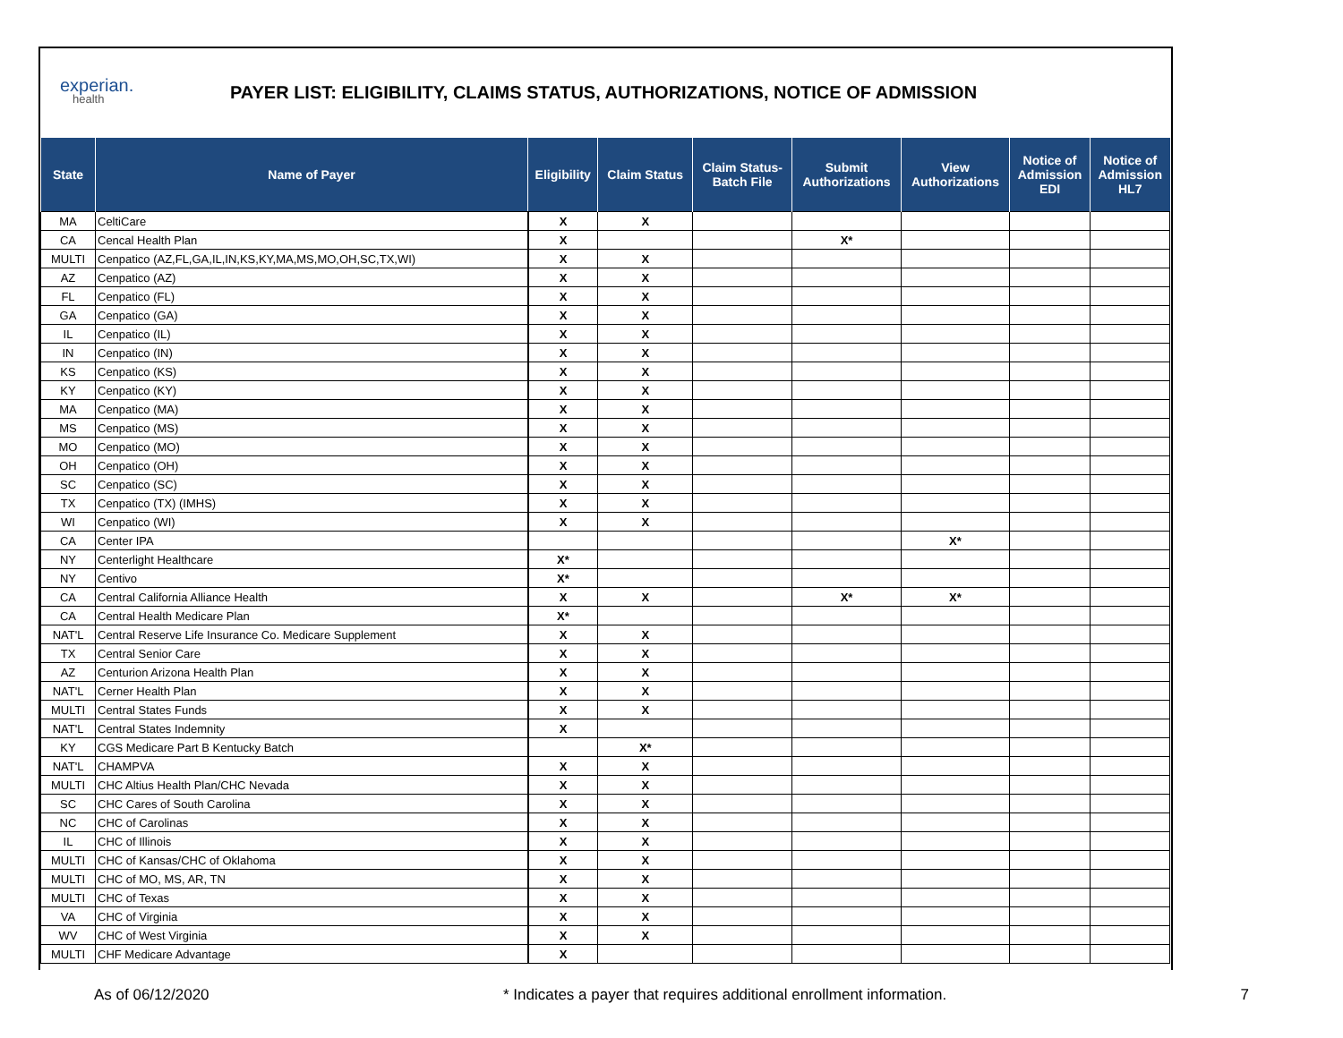experian.
health
PAYER LIST: ELIGIBILITY, CLAIMS STATUS, AUTHORIZATIONS, NOTICE OF ADMISSION
| State | Name of Payer | Eligibility | Claim Status | Claim Status- Batch File | Submit Authorizations | View Authorizations | Notice of Admission EDI | Notice of Admission HL7 |
| --- | --- | --- | --- | --- | --- | --- | --- | --- |
| MA | CeltiCare | X | X | | | | | |
| CA | Cencal Health Plan | X | | | X* | | | |
| MULTI | Cenpatico (AZ,FL,GA,IL,IN,KS,KY,MA,MS,MO,OH,SC,TX,WI) | X | X | | | | | |
| AZ | Cenpatico (AZ) | X | X | | | | | |
| FL | Cenpatico (FL) | X | X | | | | | |
| GA | Cenpatico (GA) | X | X | | | | | |
| IL | Cenpatico (IL) | X | X | | | | | |
| IN | Cenpatico (IN) | X | X | | | | | |
| KS | Cenpatico (KS) | X | X | | | | | |
| KY | Cenpatico (KY) | X | X | | | | | |
| MA | Cenpatico (MA) | X | X | | | | | |
| MS | Cenpatico (MS) | X | X | | | | | |
| MO | Cenpatico (MO) | X | X | | | | | |
| OH | Cenpatico (OH) | X | X | | | | | |
| SC | Cenpatico (SC) | X | X | | | | | |
| TX | Cenpatico (TX) (IMHS) | X | X | | | | | |
| WI | Cenpatico (WI) | X | X | | | | | |
| CA | Center IPA | | | | | X* | | |
| NY | Centerlight Healthcare | X* | | | | | | |
| NY | Centivo | X* | | | | | | |
| CA | Central California Alliance Health | X | X | | X* | X* | | |
| CA | Central Health Medicare Plan | X* | | | | | | |
| NAT'L | Central Reserve Life Insurance Co. Medicare Supplement | X | X | | | | | |
| TX | Central Senior Care | X | X | | | | | |
| AZ | Centurion Arizona Health Plan | X | X | | | | | |
| NAT'L | Cerner Health Plan | X | X | | | | | |
| MULTI | Central States Funds | X | X | | | | | |
| NAT'L | Central States Indemnity | X | | | | | | |
| KY | CGS Medicare Part B Kentucky Batch | | X* | | | | | |
| NAT'L | CHAMPVA | X | X | | | | | |
| MULTI | CHC Altius Health Plan/CHC Nevada | X | X | | | | | |
| SC | CHC Cares of South Carolina | X | X | | | | | |
| NC | CHC of Carolinas | X | X | | | | | |
| IL | CHC of Illinois | X | X | | | | | |
| MULTI | CHC of Kansas/CHC of Oklahoma | X | X | | | | | |
| MULTI | CHC of MO, MS, AR, TN | X | X | | | | | |
| MULTI | CHC of Texas | X | X | | | | | |
| VA | CHC of Virginia | X | X | | | | | |
| WV | CHC of West Virginia | X | X | | | | | |
| MULTI | CHF Medicare Advantage | X | | | | | | |
As of 06/12/2020 * Indicates a payer that requires additional enrollment information. 7